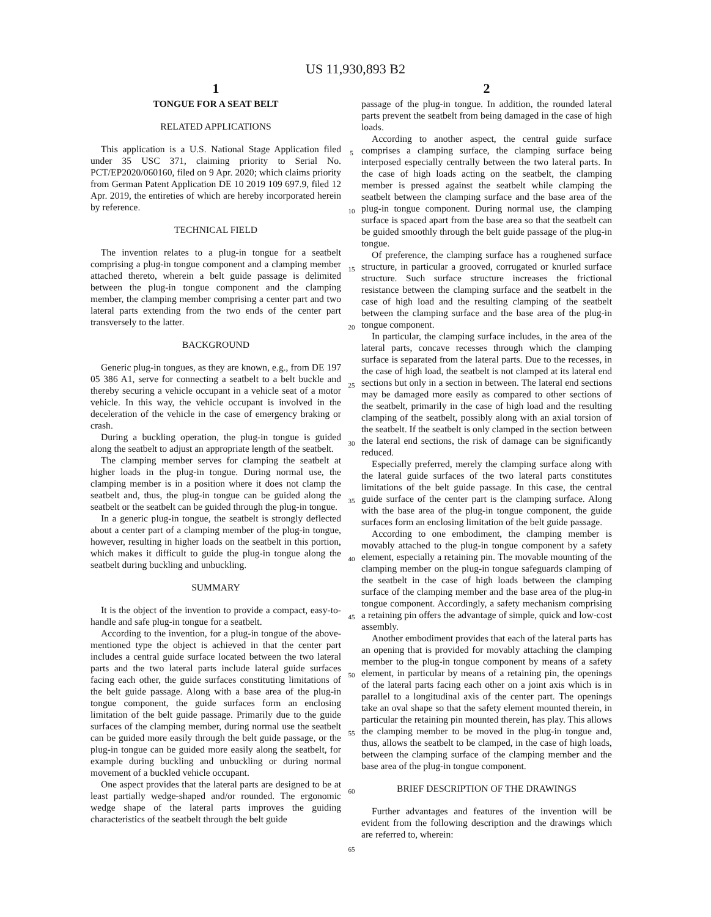US 11,930,893 B2
1
TONGUE FOR A SEAT BELT
RELATED APPLICATIONS
This application is a U.S. National Stage Application filed under 35 USC 371, claiming priority to Serial No. PCT/EP2020/060160, filed on 9 Apr. 2020; which claims priority from German Patent Application DE 10 2019 109 697.9, filed 12 Apr. 2019, the entireties of which are hereby incorporated herein by reference.
TECHNICAL FIELD
The invention relates to a plug-in tongue for a seatbelt comprising a plug-in tongue component and a clamping member attached thereto, wherein a belt guide passage is delimited between the plug-in tongue component and the clamping member, the clamping member comprising a center part and two lateral parts extending from the two ends of the center part transversely to the latter.
BACKGROUND
Generic plug-in tongues, as they are known, e.g., from DE 197 05 386 A1, serve for connecting a seatbelt to a belt buckle and thereby securing a vehicle occupant in a vehicle seat of a motor vehicle. In this way, the vehicle occupant is involved in the deceleration of the vehicle in the case of emergency braking or crash.
During a buckling operation, the plug-in tongue is guided along the seatbelt to adjust an appropriate length of the seatbelt.
The clamping member serves for clamping the seatbelt at higher loads in the plug-in tongue. During normal use, the clamping member is in a position where it does not clamp the seatbelt and, thus, the plug-in tongue can be guided along the seatbelt or the seatbelt can be guided through the plug-in tongue.
In a generic plug-in tongue, the seatbelt is strongly deflected about a center part of a clamping member of the plug-in tongue, however, resulting in higher loads on the seatbelt in this portion, which makes it difficult to guide the plug-in tongue along the seatbelt during buckling and unbuckling.
SUMMARY
It is the object of the invention to provide a compact, easy-to-handle and safe plug-in tongue for a seatbelt.
According to the invention, for a plug-in tongue of the above-mentioned type the object is achieved in that the center part includes a central guide surface located between the two lateral parts and the two lateral parts include lateral guide surfaces facing each other, the guide surfaces constituting limitations of the belt guide passage. Along with a base area of the plug-in tongue component, the guide surfaces form an enclosing limitation of the belt guide passage. Primarily due to the guide surfaces of the clamping member, during normal use the seatbelt can be guided more easily through the belt guide passage, or the plug-in tongue can be guided more easily along the seatbelt, for example during buckling and unbuckling or during normal movement of a buckled vehicle occupant.
One aspect provides that the lateral parts are designed to be at least partially wedge-shaped and/or rounded. The ergonomic wedge shape of the lateral parts improves the guiding characteristics of the seatbelt through the belt guide
5
10
15
20
25
30
35
40
45
50
55
60
65
2
passage of the plug-in tongue. In addition, the rounded lateral parts prevent the seatbelt from being damaged in the case of high loads.
According to another aspect, the central guide surface comprises a clamping surface, the clamping surface being interposed especially centrally between the two lateral parts. In the case of high loads acting on the seatbelt, the clamping member is pressed against the seatbelt while clamping the seatbelt between the clamping surface and the base area of the plug-in tongue component. During normal use, the clamping surface is spaced apart from the base area so that the seatbelt can be guided smoothly through the belt guide passage of the plug-in tongue.
Of preference, the clamping surface has a roughened surface structure, in particular a grooved, corrugated or knurled surface structure. Such surface structure increases the frictional resistance between the clamping surface and the seatbelt in the case of high load and the resulting clamping of the seatbelt between the clamping surface and the base area of the plug-in tongue component.
In particular, the clamping surface includes, in the area of the lateral parts, concave recesses through which the clamping surface is separated from the lateral parts. Due to the recesses, in the case of high load, the seatbelt is not clamped at its lateral end sections but only in a section in between. The lateral end sections may be damaged more easily as compared to other sections of the seatbelt, primarily in the case of high load and the resulting clamping of the seatbelt, possibly along with an axial torsion of the seatbelt. If the seatbelt is only clamped in the section between the lateral end sections, the risk of damage can be significantly reduced.
Especially preferred, merely the clamping surface along with the lateral guide surfaces of the two lateral parts constitutes limitations of the belt guide passage. In this case, the central guide surface of the center part is the clamping surface. Along with the base area of the plug-in tongue component, the guide surfaces form an enclosing limitation of the belt guide passage.
According to one embodiment, the clamping member is movably attached to the plug-in tongue component by a safety element, especially a retaining pin. The movable mounting of the clamping member on the plug-in tongue safeguards clamping of the seatbelt in the case of high loads between the clamping surface of the clamping member and the base area of the plug-in tongue component. Accordingly, a safety mechanism comprising a retaining pin offers the advantage of simple, quick and low-cost assembly.
Another embodiment provides that each of the lateral parts has an opening that is provided for movably attaching the clamping member to the plug-in tongue component by means of a safety element, in particular by means of a retaining pin, the openings of the lateral parts facing each other on a joint axis which is in parallel to a longitudinal axis of the center part. The openings take an oval shape so that the safety element mounted therein, in particular the retaining pin mounted therein, has play. This allows the clamping member to be moved in the plug-in tongue and, thus, allows the seatbelt to be clamped, in the case of high loads, between the clamping surface of the clamping member and the base area of the plug-in tongue component.
BRIEF DESCRIPTION OF THE DRAWINGS
Further advantages and features of the invention will be evident from the following description and the drawings which are referred to, wherein: